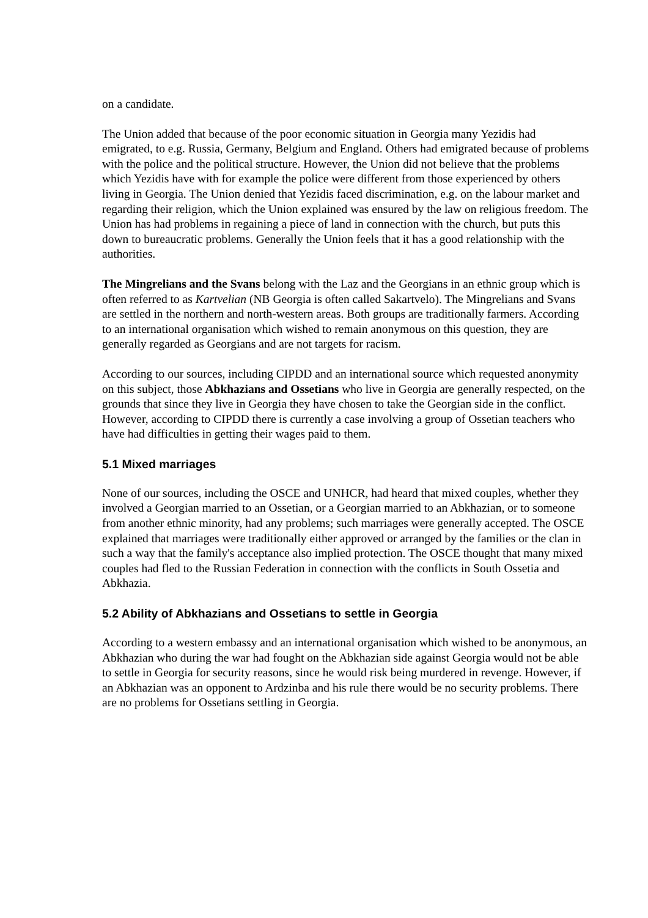on a candidate.
The Union added that because of the poor economic situation in Georgia many Yezidis had emigrated, to e.g. Russia, Germany, Belgium and England. Others had emigrated because of problems with the police and the political structure. However, the Union did not believe that the problems which Yezidis have with for example the police were different from those experienced by others living in Georgia. The Union denied that Yezidis faced discrimination, e.g. on the labour market and regarding their religion, which the Union explained was ensured by the law on religious freedom. The Union has had problems in regaining a piece of land in connection with the church, but puts this down to bureaucratic problems. Generally the Union feels that it has a good relationship with the authorities.
The Mingrelians and the Svans belong with the Laz and the Georgians in an ethnic group which is often referred to as Kartvelian (NB Georgia is often called Sakartvelo). The Mingrelians and Svans are settled in the northern and north-western areas. Both groups are traditionally farmers. According to an international organisation which wished to remain anonymous on this question, they are generally regarded as Georgians and are not targets for racism.
According to our sources, including CIPDD and an international source which requested anonymity on this subject, those Abkhazians and Ossetians who live in Georgia are generally respected, on the grounds that since they live in Georgia they have chosen to take the Georgian side in the conflict. However, according to CIPDD there is currently a case involving a group of Ossetian teachers who have had difficulties in getting their wages paid to them.
5.1 Mixed marriages
None of our sources, including the OSCE and UNHCR, had heard that mixed couples, whether they involved a Georgian married to an Ossetian, or a Georgian married to an Abkhazian, or to someone from another ethnic minority, had any problems; such marriages were generally accepted. The OSCE explained that marriages were traditionally either approved or arranged by the families or the clan in such a way that the family's acceptance also implied protection. The OSCE thought that many mixed couples had fled to the Russian Federation in connection with the conflicts in South Ossetia and Abkhazia.
5.2 Ability of Abkhazians and Ossetians to settle in Georgia
According to a western embassy and an international organisation which wished to be anonymous, an Abkhazian who during the war had fought on the Abkhazian side against Georgia would not be able to settle in Georgia for security reasons, since he would risk being murdered in revenge. However, if an Abkhazian was an opponent to Ardzinba and his rule there would be no security problems. There are no problems for Ossetians settling in Georgia.